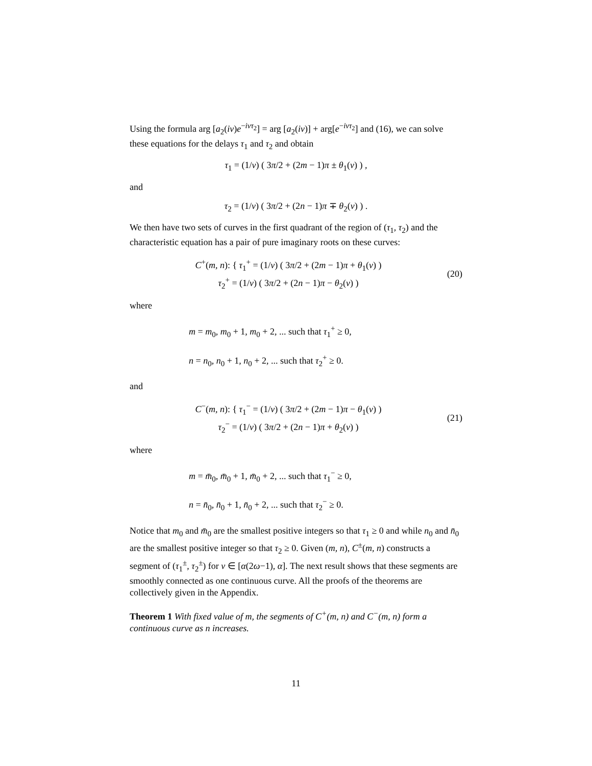Using the formula arg [a<sub>2</sub>(iν)e<sup>−iντ<sub>2</sub></sup>] = arg [a<sub>2</sub>(iν)] + arg[e<sup>−iντ<sub>2</sub></sup>] and (16), we can solve these equations for the delays τ<sub>1</sub> and τ<sub>2</sub> and obtain
τ<sub>1</sub> = (1/ν) ( 3π/2 + (2m − 1)π ± θ<sub>1</sub>(ν) ) ,
and
τ<sub>2</sub> = (1/ν) ( 3π/2 + (2n − 1)π ∓ θ<sub>2</sub>(ν) ) .
We then have two sets of curves in the first quadrant of the region of (τ<sub>1</sub>, τ<sub>2</sub>) and the characteristic equation has a pair of pure imaginary roots on these curves:
C<sup>+</sup>(m, n): { τ<sub>1</sub><sup>+</sup> = (1/ν) ( 3π/2 + (2m − 1)π + θ<sub>1</sub>(ν) )
τ<sub>2</sub><sup>+</sup> = (1/ν) ( 3π/2 + (2n − 1)π − θ<sub>2</sub>(ν) )
(20)
where
m = m<sub>0</sub>, m<sub>0</sub> + 1, m<sub>0</sub> + 2, ... such that τ<sub>1</sub><sup>+</sup> ≥ 0,
n = n<sub>0</sub>, n<sub>0</sub> + 1, n<sub>0</sub> + 2, ... such that τ<sub>2</sub><sup>+</sup> ≥ 0.
and
C<sup>−</sup>(m, n): { τ<sub>1</sub><sup>−</sup> = (1/ν) ( 3π/2 + (2m − 1)π − θ<sub>1</sub>(ν) )
τ<sub>2</sub><sup>−</sup> = (1/ν) ( 3π/2 + (2n − 1)π + θ<sub>2</sub>(ν) )
(21)
where
m = m̄<sub>0</sub>, m̄<sub>0</sub> + 1, m̄<sub>0</sub> + 2, ... such that τ<sub>1</sub><sup>−</sup> ≥ 0,
n = n̄<sub>0</sub>, n̄<sub>0</sub> + 1, n̄<sub>0</sub> + 2, ... such that τ<sub>2</sub><sup>−</sup> ≥ 0.
Notice that m<sub>0</sub> and m̄<sub>0</sub> are the smallest positive integers so that τ<sub>1</sub> ≥ 0 and while n<sub>0</sub> and n̄<sub>0</sub> are the smallest positive integer so that τ<sub>2</sub> ≥ 0. Given (m, n), C<sup>±</sup>(m, n) constructs a segment of (τ<sub>1</sub><sup>±</sup>, τ<sub>2</sub><sup>±</sup>) for ν ∈ [α(2ω−1), α]. The next result shows that these segments are smoothly connected as one continuous curve. All the proofs of the theorems are collectively given in the Appendix.
Theorem 1 With fixed value of m, the segments of C<sup>+</sup>(m, n) and C<sup>−</sup>(m, n) form a continuous curve as n increases.
11